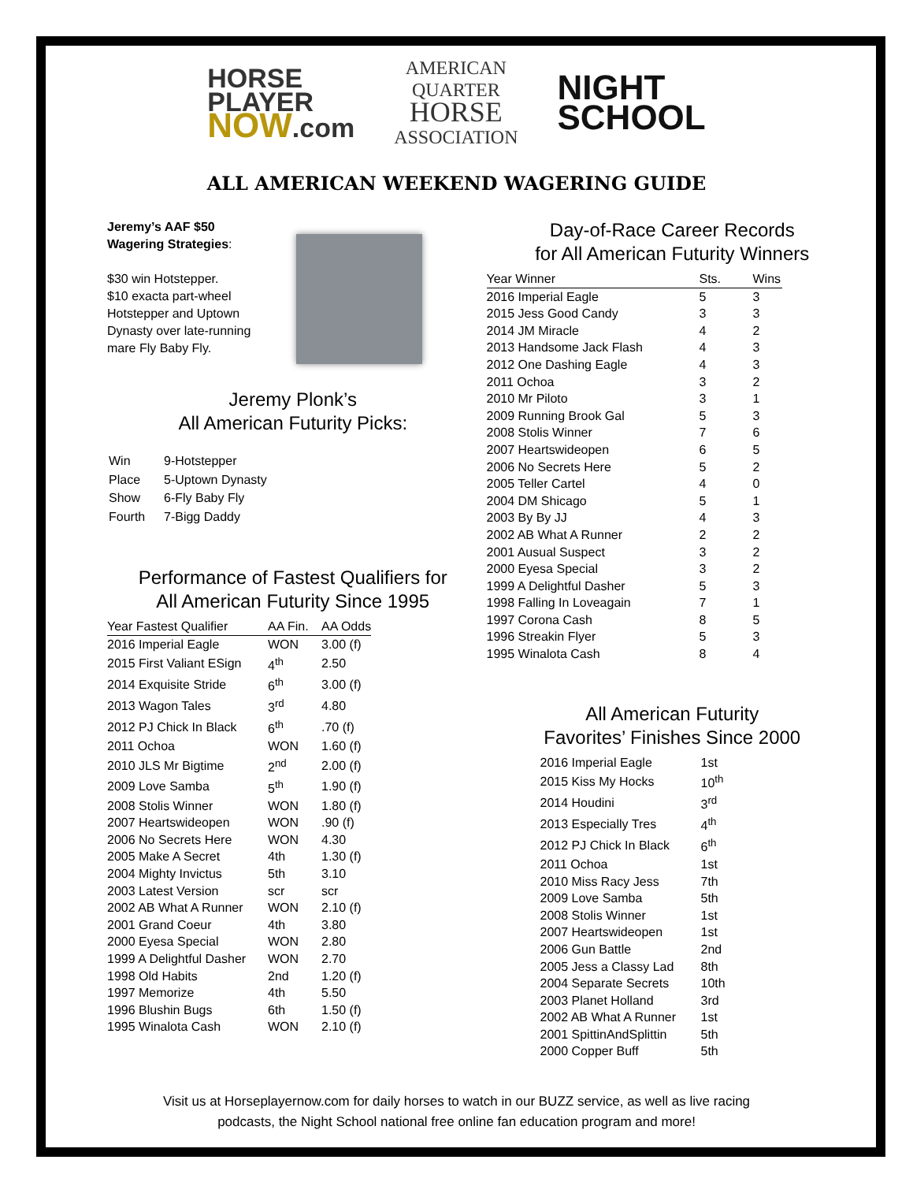HORSE
PLAYER
NOW.com
AMERICAN
QUARTER
HORSE
ASSOCIATION
NIGHT
SCHOOL
ALL AMERICAN WEEKEND WAGERING GUIDE
Jeremy’s AAF $50
Wagering Strategies:
$30 win Hotstepper.
$10 exacta part-wheel Hotstepper and Uptown Dynasty over late-running mare Fly Baby Fly.
Jeremy Plonk’s
All American Futurity Picks:
| Win | 9-Hotstepper |
| Place | 5-Uptown Dynasty |
| Show | 6-Fly Baby Fly |
| Fourth | 7-Bigg Daddy |
Performance of Fastest Qualifiers for
All American Futurity Since 1995
| Year Fastest Qualifier | AA Fin. | AA Odds |
| --- | --- | --- |
| 2016 Imperial Eagle | WON | 3.00 (f) |
| 2015 First Valiant ESign | 4<sup>th</sup> | 2.50 |
| 2014 Exquisite Stride | 6<sup>th</sup> | 3.00 (f) |
| 2013 Wagon Tales | 3<sup>rd</sup> | 4.80 |
| 2012 PJ Chick In Black | 6<sup>th</sup> | .70 (f) |
| 2011 Ochoa | WON | 1.60 (f) |
| 2010 JLS Mr Bigtime | 2<sup>nd</sup> | 2.00 (f) |
| 2009 Love Samba | 5<sup>th</sup> | 1.90 (f) |
| 2008 Stolis Winner | WON | 1.80 (f) |
| 2007 Heartswideopen | WON | .90 (f) |
| 2006 No Secrets Here | WON | 4.30 |
| 2005 Make A Secret | 4th | 1.30 (f) |
| 2004 Mighty Invictus | 5th | 3.10 |
| 2003 Latest Version | scr | scr |
| 2002 AB What A Runner | WON | 2.10 (f) |
| 2001 Grand Coeur | 4th | 3.80 |
| 2000 Eyesa Special | WON | 2.80 |
| 1999 A Delightful Dasher | WON | 2.70 |
| 1998 Old Habits | 2nd | 1.20 (f) |
| 1997 Memorize | 4th | 5.50 |
| 1996 Blushin Bugs | 6th | 1.50 (f) |
| 1995 Winalota Cash | WON | 2.10 (f) |
Day-of-Race Career Records
for All American Futurity Winners
| Year Winner | Sts. | Wins |
| --- | --- | --- |
| 2016 Imperial Eagle | 5 | 3 |
| 2015 Jess Good Candy | 3 | 3 |
| 2014 JM Miracle | 4 | 2 |
| 2013 Handsome Jack Flash | 4 | 3 |
| 2012 One Dashing Eagle | 4 | 3 |
| 2011 Ochoa | 3 | 2 |
| 2010 Mr Piloto | 3 | 1 |
| 2009 Running Brook Gal | 5 | 3 |
| 2008 Stolis Winner | 7 | 6 |
| 2007 Heartswideopen | 6 | 5 |
| 2006 No Secrets Here | 5 | 2 |
| 2005 Teller Cartel | 4 | 0 |
| 2004 DM Shicago | 5 | 1 |
| 2003 By By JJ | 4 | 3 |
| 2002 AB What A Runner | 2 | 2 |
| 2001 Ausual Suspect | 3 | 2 |
| 2000 Eyesa Special | 3 | 2 |
| 1999 A Delightful Dasher | 5 | 3 |
| 1998 Falling In Loveagain | 7 | 1 |
| 1997 Corona Cash | 8 | 5 |
| 1996 Streakin Flyer | 5 | 3 |
| 1995 Winalota Cash | 8 | 4 |
All American Futurity
Favorites’ Finishes Since 2000
| 2016 Imperial Eagle | 1st |
| 2015 Kiss My Hocks | 10<sup>th</sup> |
| 2014 Houdini | 3<sup>rd</sup> |
| 2013 Especially Tres | 4<sup>th</sup> |
| 2012 PJ Chick In Black | 6<sup>th</sup> |
| 2011 Ochoa | 1st |
| 2010 Miss Racy Jess | 7th |
| 2009 Love Samba | 5th |
| 2008 Stolis Winner | 1st |
| 2007 Heartswideopen | 1st |
| 2006 Gun Battle | 2nd |
| 2005 Jess a Classy Lad | 8th |
| 2004 Separate Secrets | 10th |
| 2003 Planet Holland | 3rd |
| 2002 AB What A Runner | 1st |
| 2001 SpittinAndSplittin | 5th |
| 2000 Copper Buff | 5th |
Visit us at Horseplayernow.com for daily horses to watch in our BUZZ service, as well as live racing
podcasts, the Night School national free online fan education program and more!